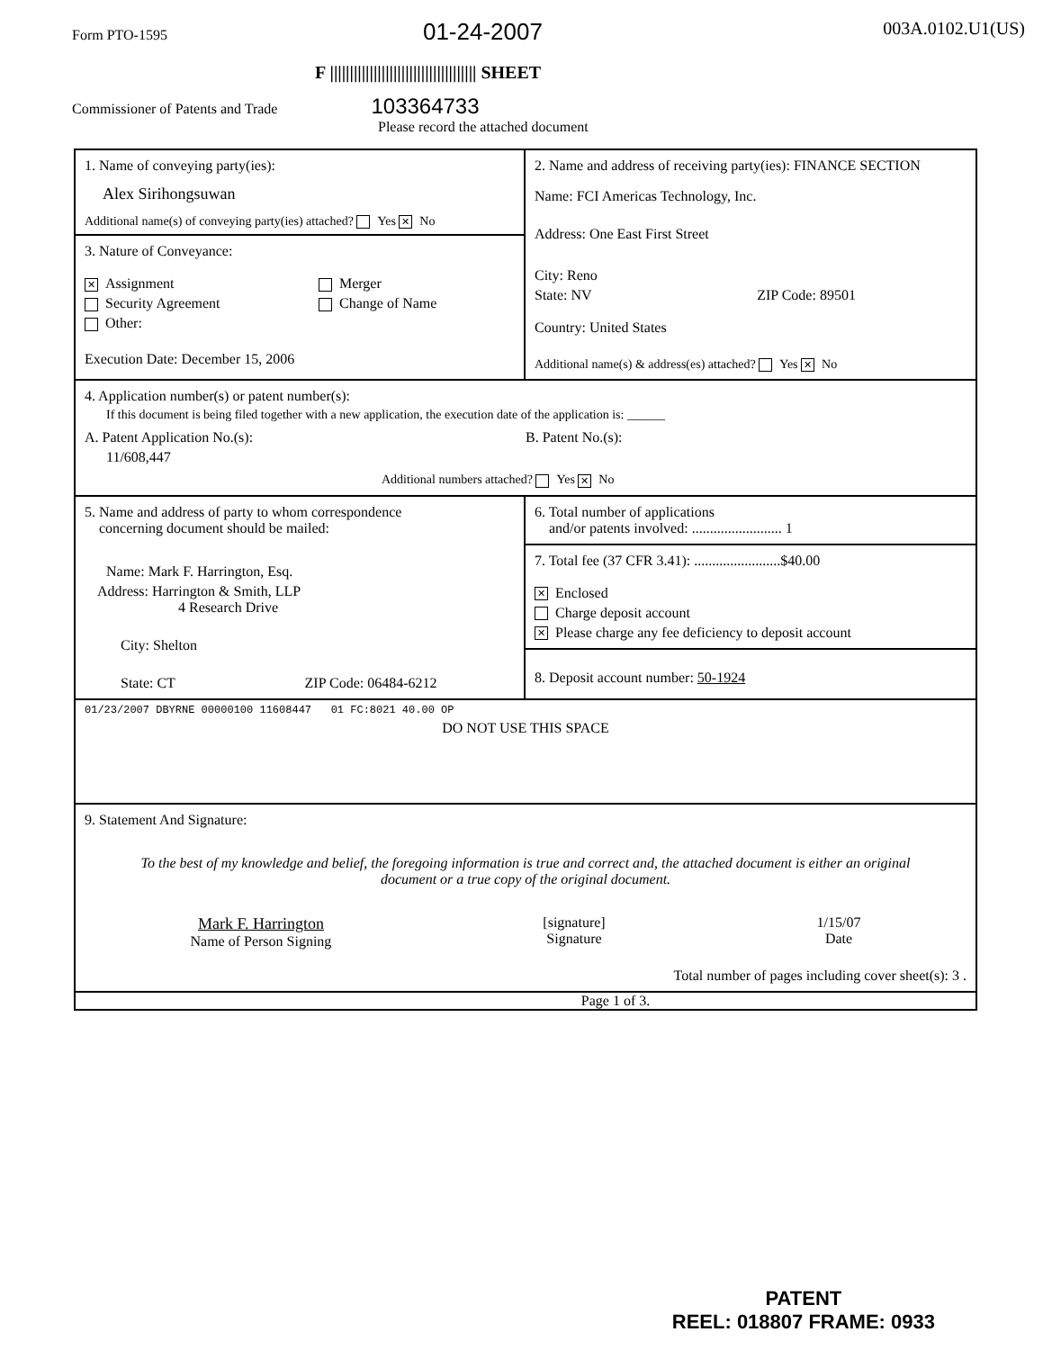Form PTO-1595 01-24-2007 003A.0102.U1(US)
F ||||||||||||||||||||||||||||||||||||| SHEET
Commissioner of Patents and Trade 103364733
Please record the attached document
1. Name of conveying party(ies):
Alex Sirihongsuwan
Additional name(s) of conveying party(ies) attached? Yes ✕ No
3. Nature of Conveyance:
✕ Assignment
Security Agreement
Other:
Merger
Change of Name
Execution Date: December 15, 2006
2. Name and address of receiving party(ies): FINANCE SECTION
Name: FCI Americas Technology, Inc.
Address: One East First Street
City: Reno
State: NV ZIP Code: 89501
Country: United States
Additional name(s) & address(es) attached? Yes ✕ No
4. Application number(s) or patent number(s):
If this document is being filed together with a new application, the execution date of the application is: ______
A. Patent Application No.(s):
11/608,447
B. Patent No.(s):
Additional numbers attached? Yes ✕ No
5. Name and address of party to whom correspondence
concerning document should be mailed:
Name: Mark F. Harrington, Esq.
Address: Harrington & Smith, LLP
4 Research Drive
City: Shelton
State: CT ZIP Code: 06484-6212
6. Total number of applications
and/or patents involved: ......................... 1
7. Total fee (37 CFR 3.41): ........................$40.00
✕ Enclosed
Charge deposit account
✕ Please charge any fee deficiency to deposit account
8. Deposit account number: 50-1924
01/23/2007 DBYRNE 00000100 11608447 01 FC:8021 40.00 OP
DO NOT USE THIS SPACE
9. Statement And Signature:
To the best of my knowledge and belief, the foregoing information is true and correct and, the attached document is either an original document or a true copy of the original document.
Mark F. Harrington
Name of Person Signing
[signature]
Signature
1/15/07
Date
Total number of pages including cover sheet(s): 3 .
Page 1 of 3.
PATENT
REEL: 018807 FRAME: 0933